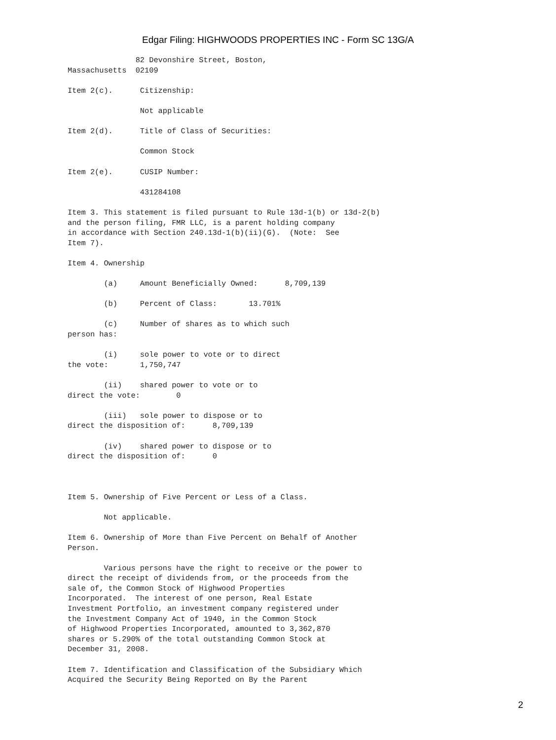Edgar Filing: HIGHWOODS PROPERTIES INC - Form SC 13G/A
               82 Devonshire Street, Boston,
Massachusetts  02109

Item 2(c).      Citizenship:

                Not applicable

Item 2(d).      Title of Class of Securities:

                Common Stock

Item 2(e).      CUSIP Number:

                431284108

Item 3. This statement is filed pursuant to Rule 13d-1(b) or 13d-2(b)
and the person filing, FMR LLC, is a parent holding company
in accordance with Section 240.13d-1(b)(ii)(G).  (Note:  See
Item 7).

Item 4. Ownership

        (a)     Amount Beneficially Owned:      8,709,139

        (b)     Percent of Class:       13.701%

        (c)     Number of shares as to which such
person has:

        (i)     sole power to vote or to direct
the vote:       1,750,747

        (ii)    shared power to vote or to
direct the vote:        0

        (iii)   sole power to dispose or to
direct the disposition of:      8,709,139

        (iv)    shared power to dispose or to
direct the disposition of:      0



Item 5. Ownership of Five Percent or Less of a Class.

        Not applicable.

Item 6. Ownership of More than Five Percent on Behalf of Another
Person.

        Various persons have the right to receive or the power to
direct the receipt of dividends from, or the proceeds from the
sale of, the Common Stock of Highwood Properties
Incorporated.  The interest of one person, Real Estate
Investment Portfolio, an investment company registered under
the Investment Company Act of 1940, in the Common Stock
of Highwood Properties Incorporated, amounted to 3,362,870
shares or 5.290% of the total outstanding Common Stock at
December 31, 2008.

Item 7. Identification and Classification of the Subsidiary Which
Acquired the Security Being Reported on By the Parent
2